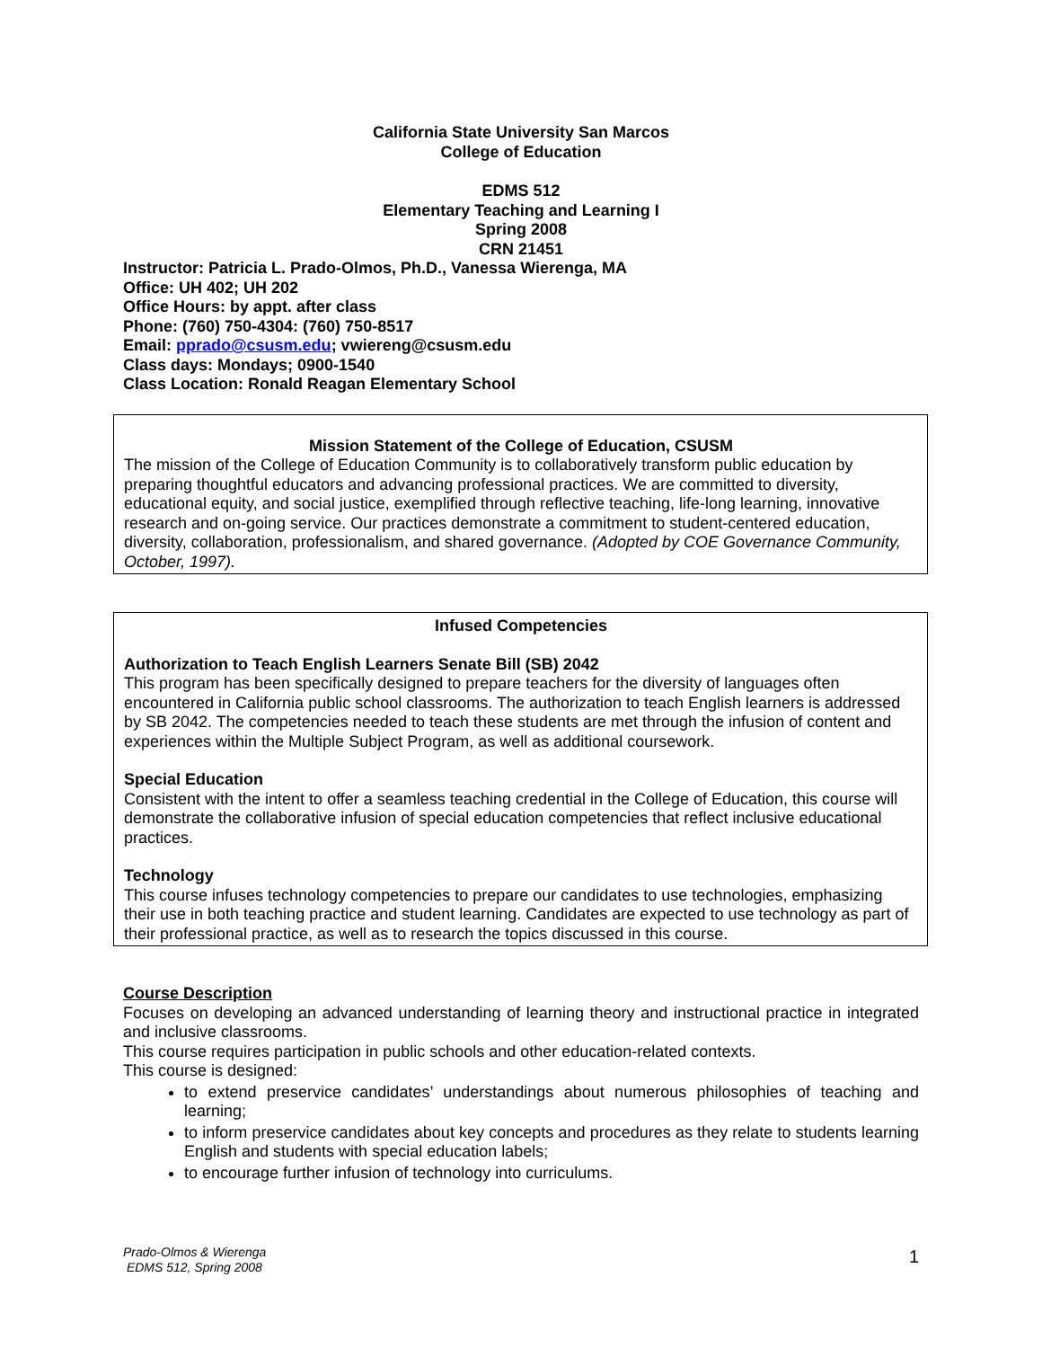California State University San Marcos
College of Education
EDMS 512
Elementary Teaching and Learning I
Spring 2008
CRN 21451
Instructor: Patricia L. Prado-Olmos, Ph.D., Vanessa Wierenga, MA
Office: UH 402; UH 202
Office Hours: by appt. after class
Phone: (760) 750-4304: (760) 750-8517
Email: pprado@csusm.edu; vwiereng@csusm.edu
Class days: Mondays; 0900-1540
Class Location: Ronald Reagan Elementary School
Mission Statement of the College of Education, CSUSM
The mission of the College of Education Community is to collaboratively transform public education by preparing thoughtful educators and advancing professional practices. We are committed to diversity, educational equity, and social justice, exemplified through reflective teaching, life-long learning, innovative research and on-going service. Our practices demonstrate a commitment to student-centered education, diversity, collaboration, professionalism, and shared governance. (Adopted by COE Governance Community, October, 1997).
Infused Competencies
Authorization to Teach English Learners Senate Bill (SB) 2042
This program has been specifically designed to prepare teachers for the diversity of languages often encountered in California public school classrooms. The authorization to teach English learners is addressed by SB 2042. The competencies needed to teach these students are met through the infusion of content and experiences within the Multiple Subject Program, as well as additional coursework.
Special Education
Consistent with the intent to offer a seamless teaching credential in the College of Education, this course will demonstrate the collaborative infusion of special education competencies that reflect inclusive educational practices.
Technology
This course infuses technology competencies to prepare our candidates to use technologies, emphasizing their use in both teaching practice and student learning. Candidates are expected to use technology as part of their professional practice, as well as to research the topics discussed in this course.
Course Description
Focuses on developing an advanced understanding of learning theory and instructional practice in integrated and inclusive classrooms.
This course requires participation in public schools and other education-related contexts.
This course is designed:
to extend preservice candidates’ understandings about numerous philosophies of teaching and learning;
to inform preservice candidates about key concepts and procedures as they relate to students learning English and students with special education labels;
to encourage further infusion of technology into curriculums.
Prado-Olmos & Wierenga
EDMS 512, Spring 2008
1